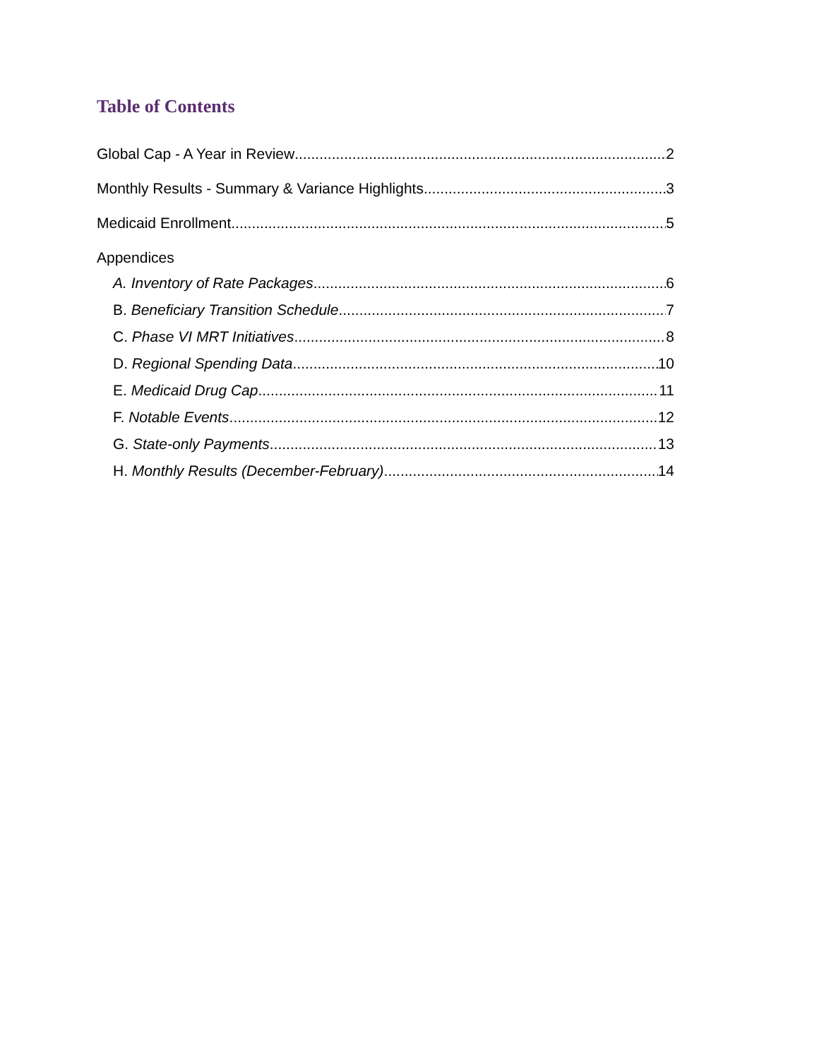Table of Contents
Global Cap - A Year in Review 2
Monthly Results - Summary & Variance Highlights 3
Medicaid Enrollment 5
Appendices
A. Inventory of Rate Packages 6
B. Beneficiary Transition Schedule 7
C. Phase VI MRT Initiatives 8
D. Regional Spending Data 10
E. Medicaid Drug Cap 11
F. Notable Events 12
G. State-only Payments 13
H. Monthly Results (December-February) 14